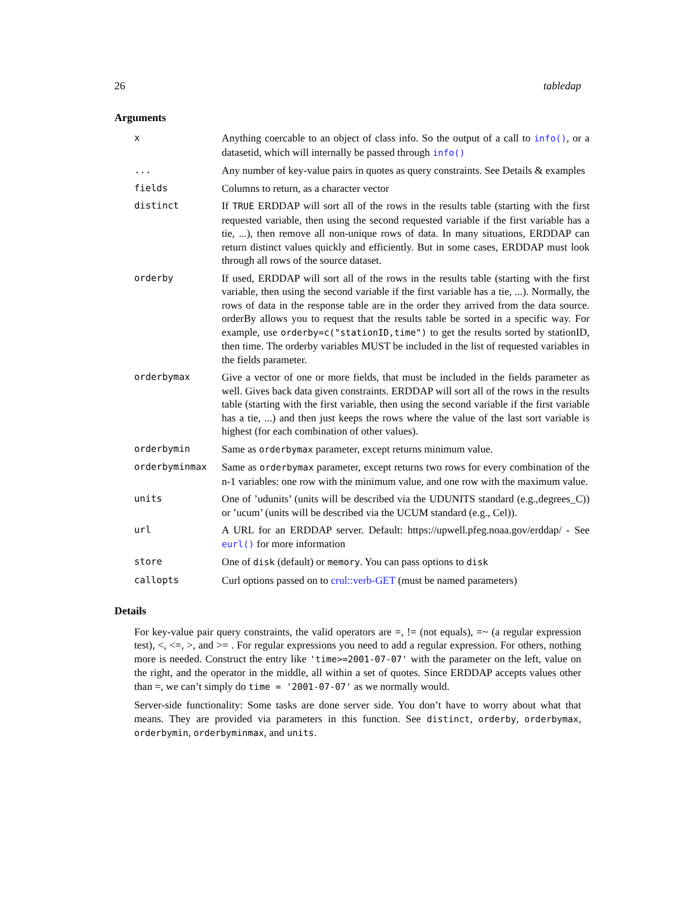26 tabledap
Arguments
| x | Anything coercable to an object of class info. So the output of a call to info() , or a datasetid, which will internally be passed through info() |
| ... | Any number of key-value pairs in quotes as query constraints. See Details & examples |
| fields | Columns to return, as a character vector |
| distinct | If TRUE ERDDAP will sort all of the rows in the results table (starting with the first requested variable, then using the second requested variable if the first variable has a tie, ...), then remove all non-unique rows of data. In many situations, ERDDAP can return distinct values quickly and efficiently. But in some cases, ERDDAP must look through all rows of the source dataset. |
| orderby | If used, ERDDAP will sort all of the rows in the results table (starting with the first variable, then using the second variable if the first variable has a tie, ...). Normally, the rows of data in the response table are in the order they arrived from the data source. orderBy allows you to request that the results table be sorted in a specific way. For example, use orderby=c("stationID,time") to get the results sorted by stationID, then time. The orderby variables MUST be included in the list of requested variables in the fields parameter. |
| orderbymax | Give a vector of one or more fields, that must be included in the fields parameter as well. Gives back data given constraints. ERDDAP will sort all of the rows in the results table (starting with the first variable, then using the second variable if the first variable has a tie, ...) and then just keeps the rows where the value of the last sort variable is highest (for each combination of other values). |
| orderbymin | Same as orderbymax parameter, except returns minimum value. |
| orderbyminmax | Same as orderbymax parameter, except returns two rows for every combination of the n-1 variables: one row with the minimum value, and one row with the maximum value. |
| units | One of ’udunits’ (units will be described via the UDUNITS standard (e.g.,degrees_C)) or ’ucum’ (units will be described via the UCUM standard (e.g., Cel)). |
| url | A URL for an ERDDAP server. Default: https://upwell.pfeg.noaa.gov/erddap/ - See eurl() for more information |
| store | One of disk (default) or memory . You can pass options to disk |
| callopts | Curl options passed on to crul::verb-GET (must be named parameters) |
Details
For key-value pair query constraints, the valid operators are =, != (not equals), =~ (a regular expression test), <, <=, >, and >= . For regular expressions you need to add a regular expression. For others, nothing more is needed. Construct the entry like 'time>=2001-07-07' with the parameter on the left, value on the right, and the operator in the middle, all within a set of quotes. Since ERDDAP accepts values other than =, we can’t simply do time = '2001-07-07' as we normally would.
Server-side functionality: Some tasks are done server side. You don’t have to worry about what that means. They are provided via parameters in this function. See distinct, orderby, orderbymax, orderbymin, orderbyminmax, and units.